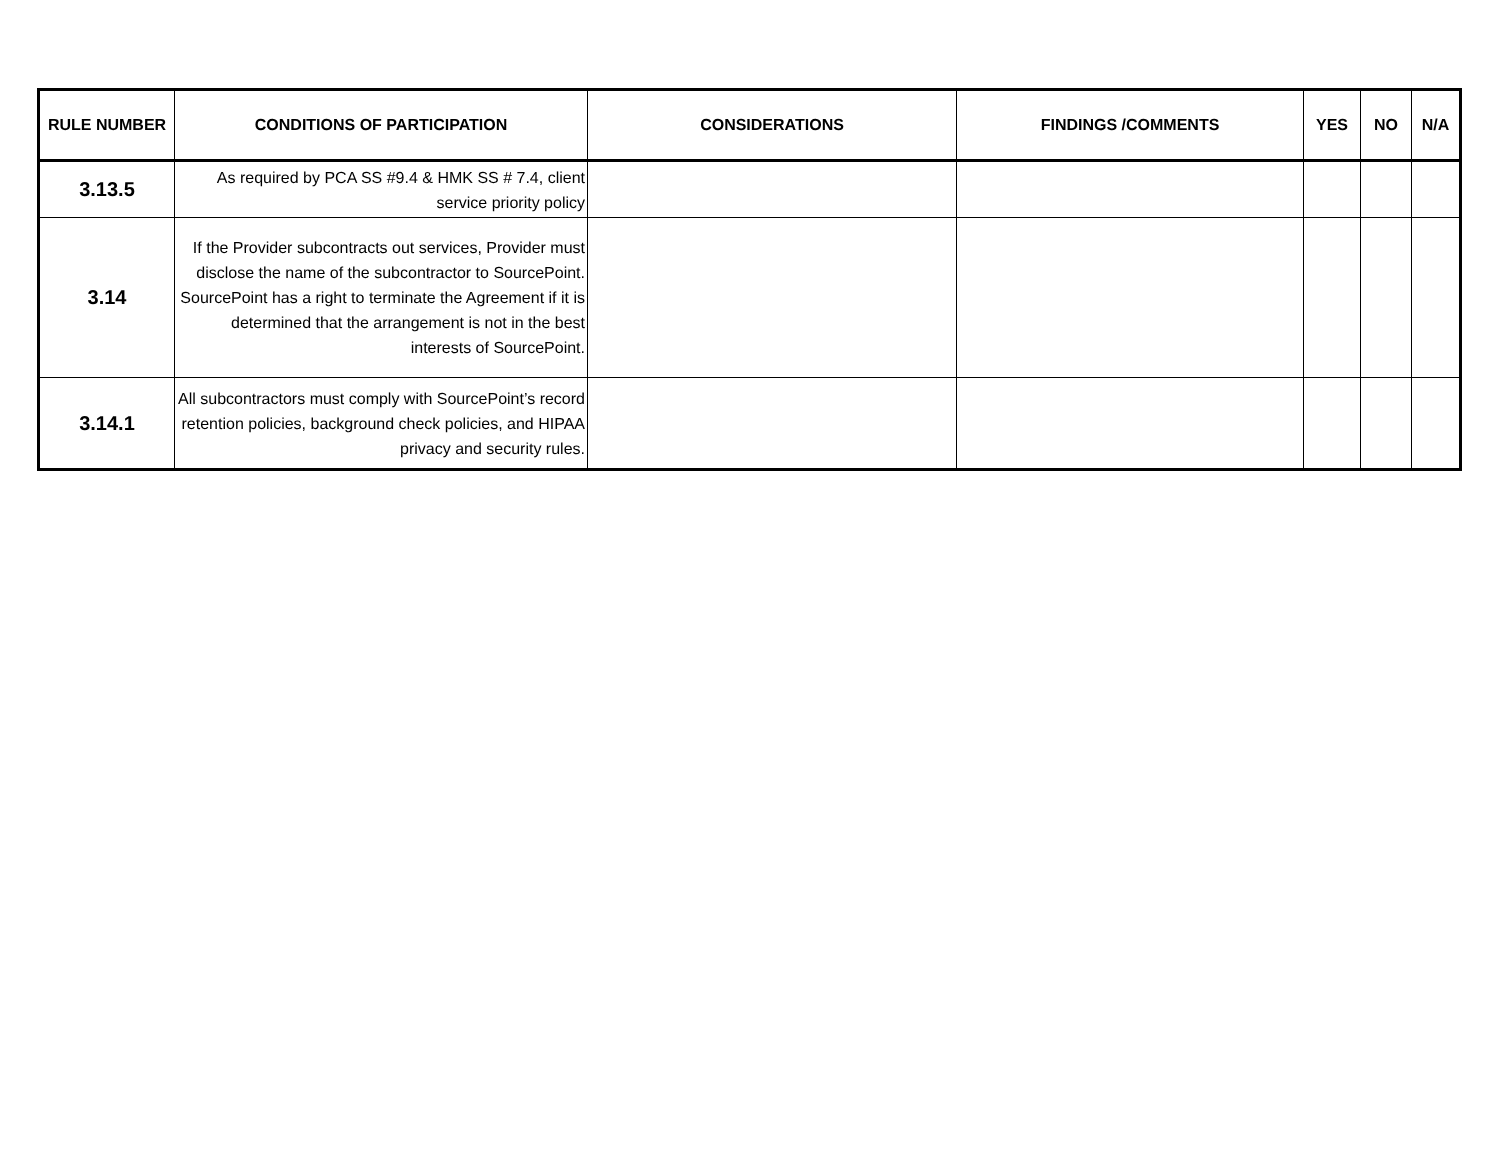| RULE NUMBER | CONDITIONS OF PARTICIPATION | CONSIDERATIONS | FINDINGS /COMMENTS | YES | NO | N/A |
| --- | --- | --- | --- | --- | --- | --- |
| 3.13.5 | As required by PCA SS #9.4 & HMK SS # 7.4, client service priority policy | | | | | |
| 3.14 | If the Provider subcontracts out services, Provider must disclose the name of the subcontractor to SourcePoint. SourcePoint has a right to terminate the Agreement if it is determined that the arrangement is not in the best interests of SourcePoint. | | | | | |
| 3.14.1 | All subcontractors must comply with SourcePoint’s record retention policies, background check policies, and HIPAA privacy and security rules. | | | | | |